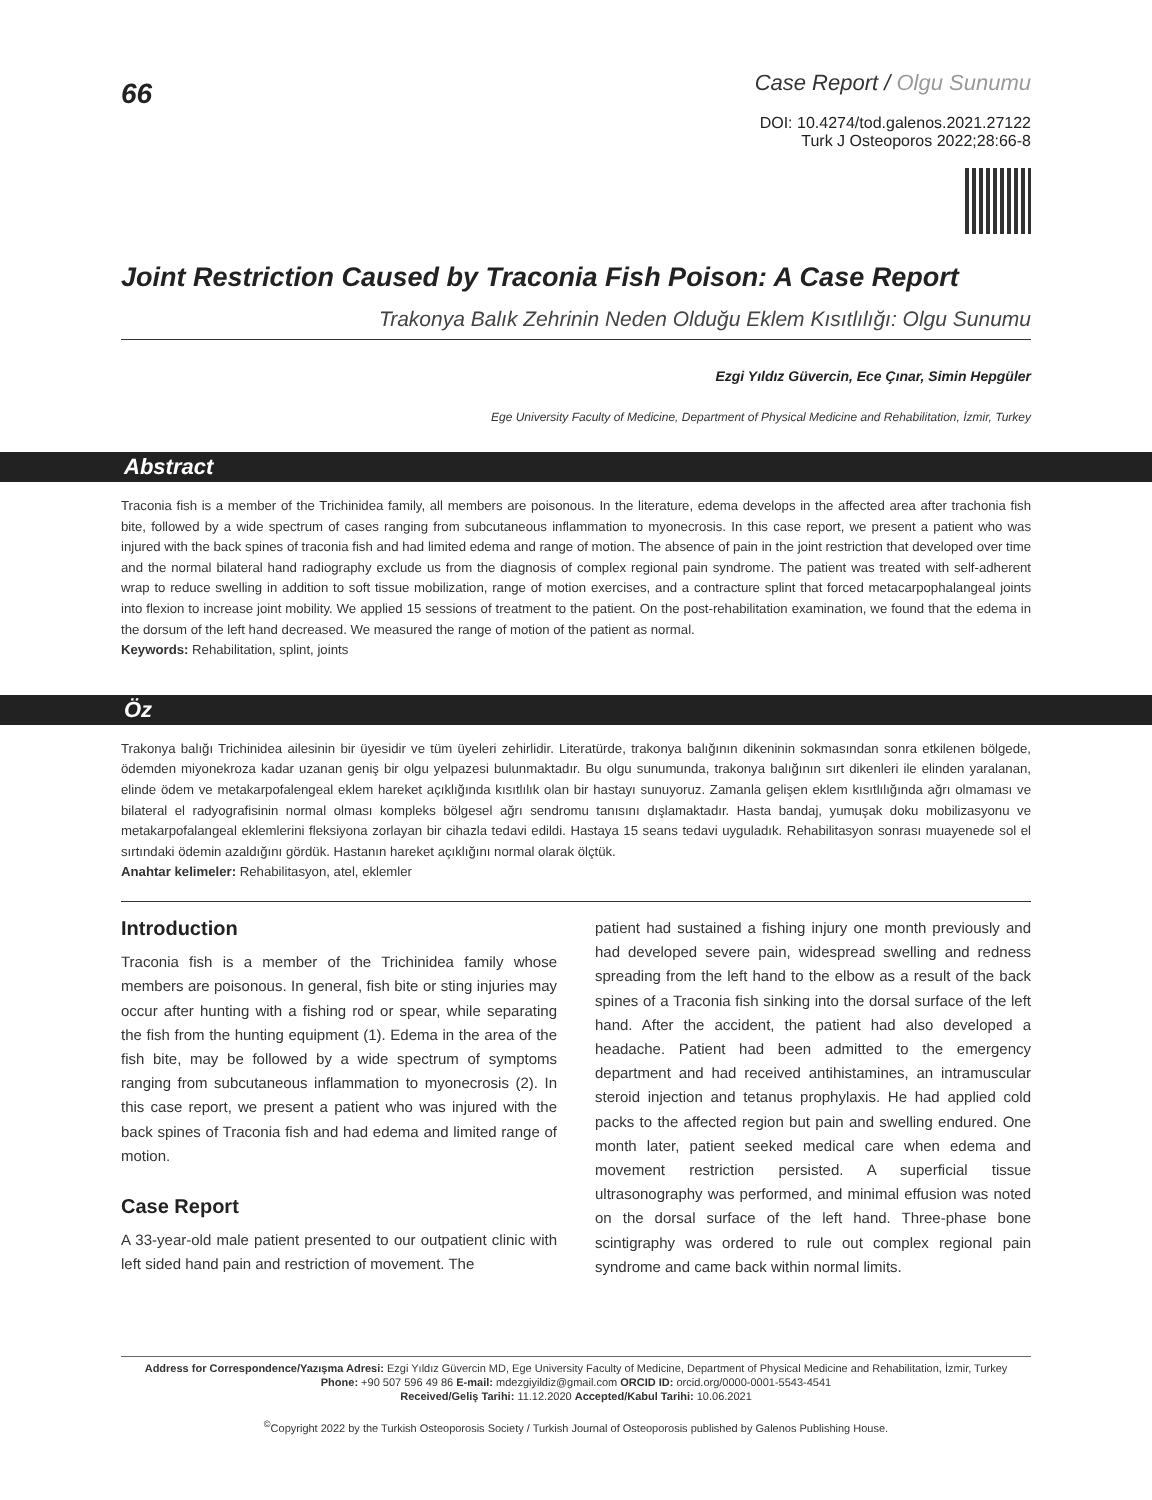66
Case Report / Olgu Sunumu
DOI: 10.4274/tod.galenos.2021.27122
Turk J Osteoporos 2022;28:66-8
Joint Restriction Caused by Traconia Fish Poison: A Case Report
Trakonya Balık Zehrinin Neden Olduğu Eklem Kısıtlılığı: Olgu Sunumu
Ezgi Yıldız Güvercin, Ece Çınar, Simin Hepgüler
Ege University Faculty of Medicine, Department of Physical Medicine and Rehabilitation, İzmir, Turkey
Abstract
Traconia fish is a member of the Trichinidea family, all members are poisonous. In the literature, edema develops in the affected area after trachonia fish bite, followed by a wide spectrum of cases ranging from subcutaneous inflammation to myonecrosis. In this case report, we present a patient who was injured with the back spines of traconia fish and had limited edema and range of motion. The absence of pain in the joint restriction that developed over time and the normal bilateral hand radiography exclude us from the diagnosis of complex regional pain syndrome. The patient was treated with self-adherent wrap to reduce swelling in addition to soft tissue mobilization, range of motion exercises, and a contracture splint that forced metacarpophalangeal joints into flexion to increase joint mobility. We applied 15 sessions of treatment to the patient. On the post-rehabilitation examination, we found that the edema in the dorsum of the left hand decreased. We measured the range of motion of the patient as normal.
Keywords: Rehabilitation, splint, joints
Öz
Trakonya balığı Trichinidea ailesinin bir üyesidir ve tüm üyeleri zehirlidir. Literatürde, trakonya balığının dikeninin sokmasından sonra etkilenen bölgede, ödemden miyonekroza kadar uzanan geniş bir olgu yelpazesi bulunmaktadır. Bu olgu sunumunda, trakonya balığının sırt dikenleri ile elinden yaralanan, elinde ödem ve metakarpofalengeal eklem hareket açıklığında kısıtlılık olan bir hastayı sunuyoruz. Zamanla gelişen eklem kısıtlılığında ağrı olmaması ve bilateral el radyografisinin normal olması kompleks bölgesel ağrı sendromu tanısını dışlamaktadır. Hasta bandaj, yumuşak doku mobilizasyonu ve metakarpofalangeal eklemlerini fleksiyona zorlayan bir cihazla tedavi edildi. Hastaya 15 seans tedavi uyguladık. Rehabilitasyon sonrası muayenede sol el sırtındaki ödemin azaldığını gördük. Hastanın hareket açıklığını normal olarak ölçtük.
Anahtar kelimeler: Rehabilitasyon, atel, eklemler
Introduction
Traconia fish is a member of the Trichinidea family whose members are poisonous. In general, fish bite or sting injuries may occur after hunting with a fishing rod or spear, while separating the fish from the hunting equipment (1). Edema in the area of the fish bite, may be followed by a wide spectrum of symptoms ranging from subcutaneous inflammation to myonecrosis (2). In this case report, we present a patient who was injured with the back spines of Traconia fish and had edema and limited range of motion.
Case Report
A 33-year-old male patient presented to our outpatient clinic with left sided hand pain and restriction of movement. The
patient had sustained a fishing injury one month previously and had developed severe pain, widespread swelling and redness spreading from the left hand to the elbow as a result of the back spines of a Traconia fish sinking into the dorsal surface of the left hand. After the accident, the patient had also developed a headache. Patient had been admitted to the emergency department and had received antihistamines, an intramuscular steroid injection and tetanus prophylaxis. He had applied cold packs to the affected region but pain and swelling endured. One month later, patient seeked medical care when edema and movement restriction persisted. A superficial tissue ultrasonography was performed, and minimal effusion was noted on the dorsal surface of the left hand. Three-phase bone scintigraphy was ordered to rule out complex regional pain syndrome and came back within normal limits.
Address for Correspondence/Yazışma Adresi: Ezgi Yıldız Güvercin MD, Ege University Faculty of Medicine, Department of Physical Medicine and Rehabilitation, İzmir, Turkey
Phone: +90 507 596 49 86 E-mail: mdezgiyildiz@gmail.com ORCID ID: orcid.org/0000-0001-5543-4541
Received/Geliş Tarihi: 11.12.2020 Accepted/Kabul Tarihi: 10.06.2021
<sup>©</sup>Copyright 2022 by the Turkish Osteoporosis Society / Turkish Journal of Osteoporosis published by Galenos Publishing House.